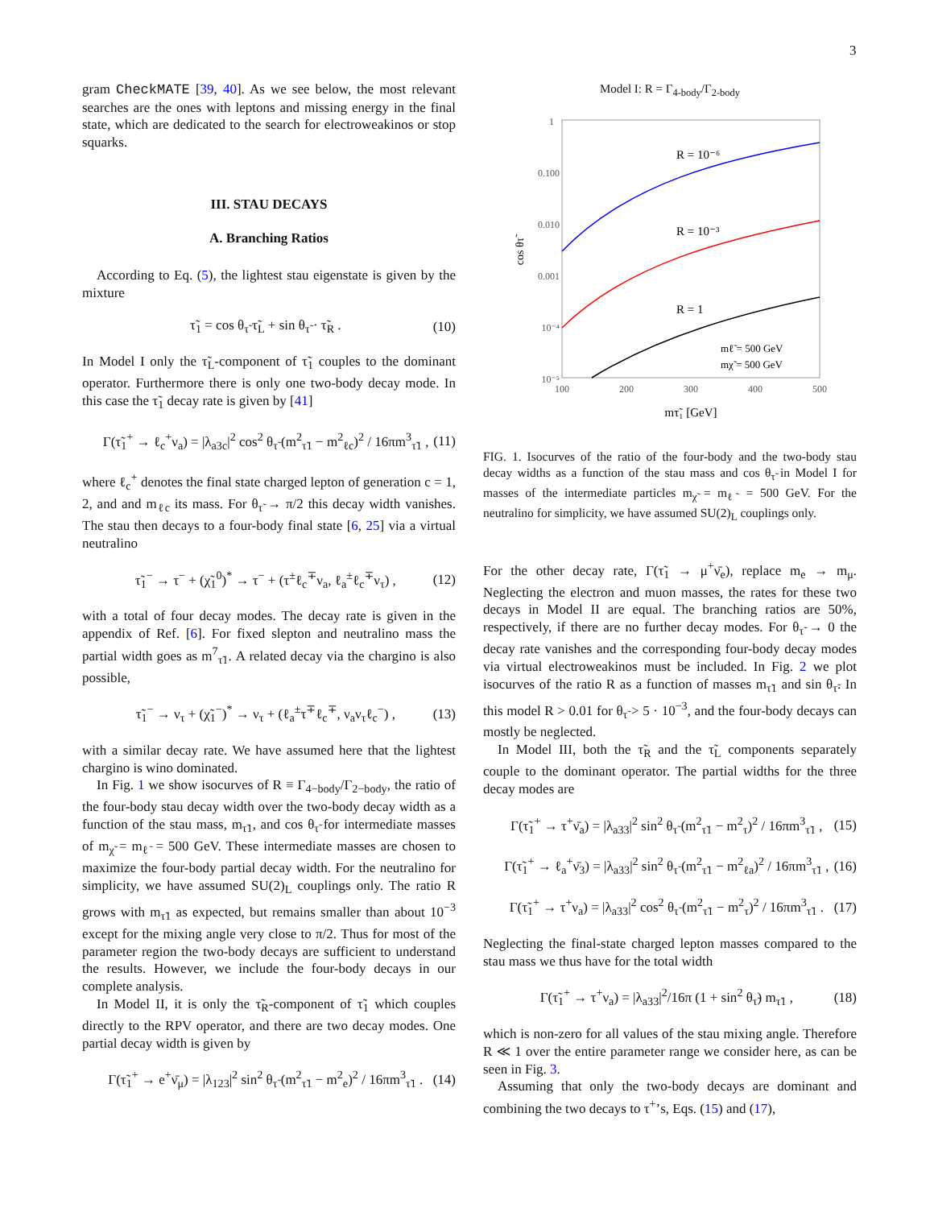3
gram CheckMATE [39, 40]. As we see below, the most relevant searches are the ones with leptons and missing energy in the final state, which are dedicated to the search for electroweakinos or stop squarks.
III. STAU DECAYS
A. Branching Ratios
According to Eq. (5), the lightest stau eigenstate is given by the mixture
τ̃<sub>1</sub> = cos θ<sub>τ̃</sub> τ̃<sub>L</sub> + sin θ<sub>τ̃</sub> · τ̃<sub>R</sub> . (10)
In Model I only the τ̃<sub>L</sub>-component of τ̃<sub>1</sub> couples to the dominant operator. Furthermore there is only one two-body decay mode. In this case the τ̃<sub>1</sub> decay rate is given by [41]
Γ(τ̃<sub>1</sub><sup>+</sup> → ℓ<sub>c</sub><sup>+</sup>ν<sub>a</sub>) = |λ<sub>a3c</sub>|<sup>2</sup> cos<sup>2</sup> θ<sub>τ̃</sub> (m<sup>2</sup><sub>τ̃1</sub> − m<sup>2</sup><sub>ℓc</sub>)<sup>2</sup> / 16πm<sup>3</sup><sub>τ̃1</sub> , (11)
where ℓ<sub>c</sub><sup>+</sup> denotes the final state charged lepton of generation c = 1, 2, and and m<sub>ℓc</sub> its mass. For θ<sub>τ̃</sub> → π/2 this decay width vanishes. The stau then decays to a four-body final state [6, 25] via a virtual neutralino
τ̃<sub>1</sub><sup>−</sup> → τ<sup>−</sup> + (χ̃<sub>1</sub><sup>0</sup>)<sup>*</sup> → τ<sup>−</sup> + (τ<sup>±</sup>ℓ<sub>c</sub><sup>∓</sup>ν<sub>a</sub>, ℓ<sub>a</sub><sup>±</sup>ℓ<sub>c</sub><sup>∓</sup>ν<sub>τ</sub>) , (12)
with a total of four decay modes. The decay rate is given in the appendix of Ref. [6]. For fixed slepton and neutralino mass the partial width goes as m<sup>7</sup><sub>τ̃1</sub>. A related decay via the chargino is also possible,
τ̃<sub>1</sub><sup>−</sup> → ν<sub>τ</sub> + (χ̃<sub>1</sub><sup>−</sup>)<sup>*</sup> → ν<sub>τ</sub> + (ℓ<sub>a</sub><sup>±</sup>τ<sup>∓</sup>ℓ<sub>c</sub><sup>∓</sup>, ν<sub>a</sub>ν<sub>τ</sub>ℓ<sub>c</sub><sup>−</sup>) , (13)
with a similar decay rate. We have assumed here that the lightest chargino is wino dominated.
In Fig. 1 we show isocurves of R ≡ Γ<sub>4−body</sub>/Γ<sub>2−body</sub>, the ratio of the four-body stau decay width over the two-body decay width as a function of the stau mass, m<sub>τ̃1</sub>, and cos θ<sub>τ̃</sub> for intermediate masses of m<sub>χ̃</sub> = m<sub>ℓ̃</sub> = 500 GeV. These intermediate masses are chosen to maximize the four-body partial decay width. For the neutralino for simplicity, we have assumed SU(2)<sub>L</sub> couplings only. The ratio R grows with m<sub>τ̃1</sub> as expected, but remains smaller than about 10<sup>−3</sup> except for the mixing angle very close to π/2. Thus for most of the parameter region the two-body decays are sufficient to understand the results. However, we include the four-body decays in our complete analysis.
In Model II, it is only the τ̃<sub>R</sub>-component of τ̃<sub>1</sub> which couples directly to the RPV operator, and there are two decay modes. One partial decay width is given by
Γ(τ̃<sub>1</sub><sup>+</sup> → e<sup>+</sup>ν̄<sub>μ</sub>) = |λ<sub>123</sub>|<sup>2</sup> sin<sup>2</sup> θ<sub>τ̃</sub> (m<sup>2</sup><sub>τ̃1</sub> − m<sup>2</sup><sub>e</sub>)<sup>2</sup> / 16πm<sup>3</sup><sub>τ̃1</sub> . (14)
Model I: R = Γ<sub>4-body</sub>/Γ<sub>2-body</sub>
1
0.100
0.010
0.001
10⁻⁴
10⁻⁵
100
200
300
400
500
cos θτ̃
mτ̃₁ [GeV]
R = 10⁻⁶
R = 10⁻³
R = 1
mℓ̃ = 500 GeV
mχ̃ = 500 GeV
FIG. 1. Isocurves of the ratio of the four-body and the two-body stau decay widths as a function of the stau mass and cos θ<sub>τ̃</sub> in Model I for masses of the intermediate particles m<sub>χ̃</sub> = m<sub>ℓ̃</sub> = 500 GeV. For the neutralino for simplicity, we have assumed SU(2)<sub>L</sub> couplings only.
For the other decay rate, Γ(τ̃<sub>1</sub> → μ<sup>+</sup>ν̄<sub>e</sub>), replace m<sub>e</sub> → m<sub>μ</sub>. Neglecting the electron and muon masses, the rates for these two decays in Model II are equal. The branching ratios are 50%, respectively, if there are no further decay modes. For θ<sub>τ̃</sub> → 0 the decay rate vanishes and the corresponding four-body decay modes via virtual electroweakinos must be included. In Fig. 2 we plot isocurves of the ratio R as a function of masses m<sub>τ̃1</sub> and sin θ<sub>τ̃</sub>. In this model R > 0.01 for θ<sub>τ̃</sub> > 5 · 10<sup>−3</sup>, and the four-body decays can mostly be neglected.
In Model III, both the τ̃<sub>R</sub> and the τ̃<sub>L</sub> components separately couple to the dominant operator. The partial widths for the three decay modes are
Γ(τ̃<sub>1</sub><sup>+</sup> → τ<sup>+</sup>ν̄<sub>a</sub>) = |λ<sub>a33</sub>|<sup>2</sup> sin<sup>2</sup> θ<sub>τ̃</sub> (m<sup>2</sup><sub>τ̃1</sub> − m<sup>2</sup><sub>τ</sub>)<sup>2</sup> / 16πm<sup>3</sup><sub>τ̃1</sub> , (15)
Γ(τ̃<sub>1</sub><sup>+</sup> → ℓ<sub>a</sub><sup>+</sup>ν̄<sub>3</sub>) = |λ<sub>a33</sub>|<sup>2</sup> sin<sup>2</sup> θ<sub>τ̃</sub> (m<sup>2</sup><sub>τ̃1</sub> − m<sup>2</sup><sub>ℓa</sub>)<sup>2</sup> / 16πm<sup>3</sup><sub>τ̃1</sub> , (16)
Γ(τ̃<sub>1</sub><sup>+</sup> → τ<sup>+</sup>ν<sub>a</sub>) = |λ<sub>a33</sub>|<sup>2</sup> cos<sup>2</sup> θ<sub>τ̃</sub> (m<sup>2</sup><sub>τ̃1</sub> − m<sup>2</sup><sub>τ</sub>)<sup>2</sup> / 16πm<sup>3</sup><sub>τ̃1</sub> . (17)
Neglecting the final-state charged lepton masses compared to the stau mass we thus have for the total width
Γ(τ̃<sub>1</sub><sup>+</sup> → τ<sup>+</sup>ν<sub>a</sub>) = |λ<sub>a33</sub>|<sup>2</sup>/16π (1 + sin<sup>2</sup> θ<sub>τ̃</sub>) m<sub>τ̃1</sub> , (18)
which is non-zero for all values of the stau mixing angle. Therefore R ≪ 1 over the entire parameter range we consider here, as can be seen in Fig. 3.
Assuming that only the two-body decays are dominant and combining the two decays to τ<sup>+</sup>’s, Eqs. (15) and (17),